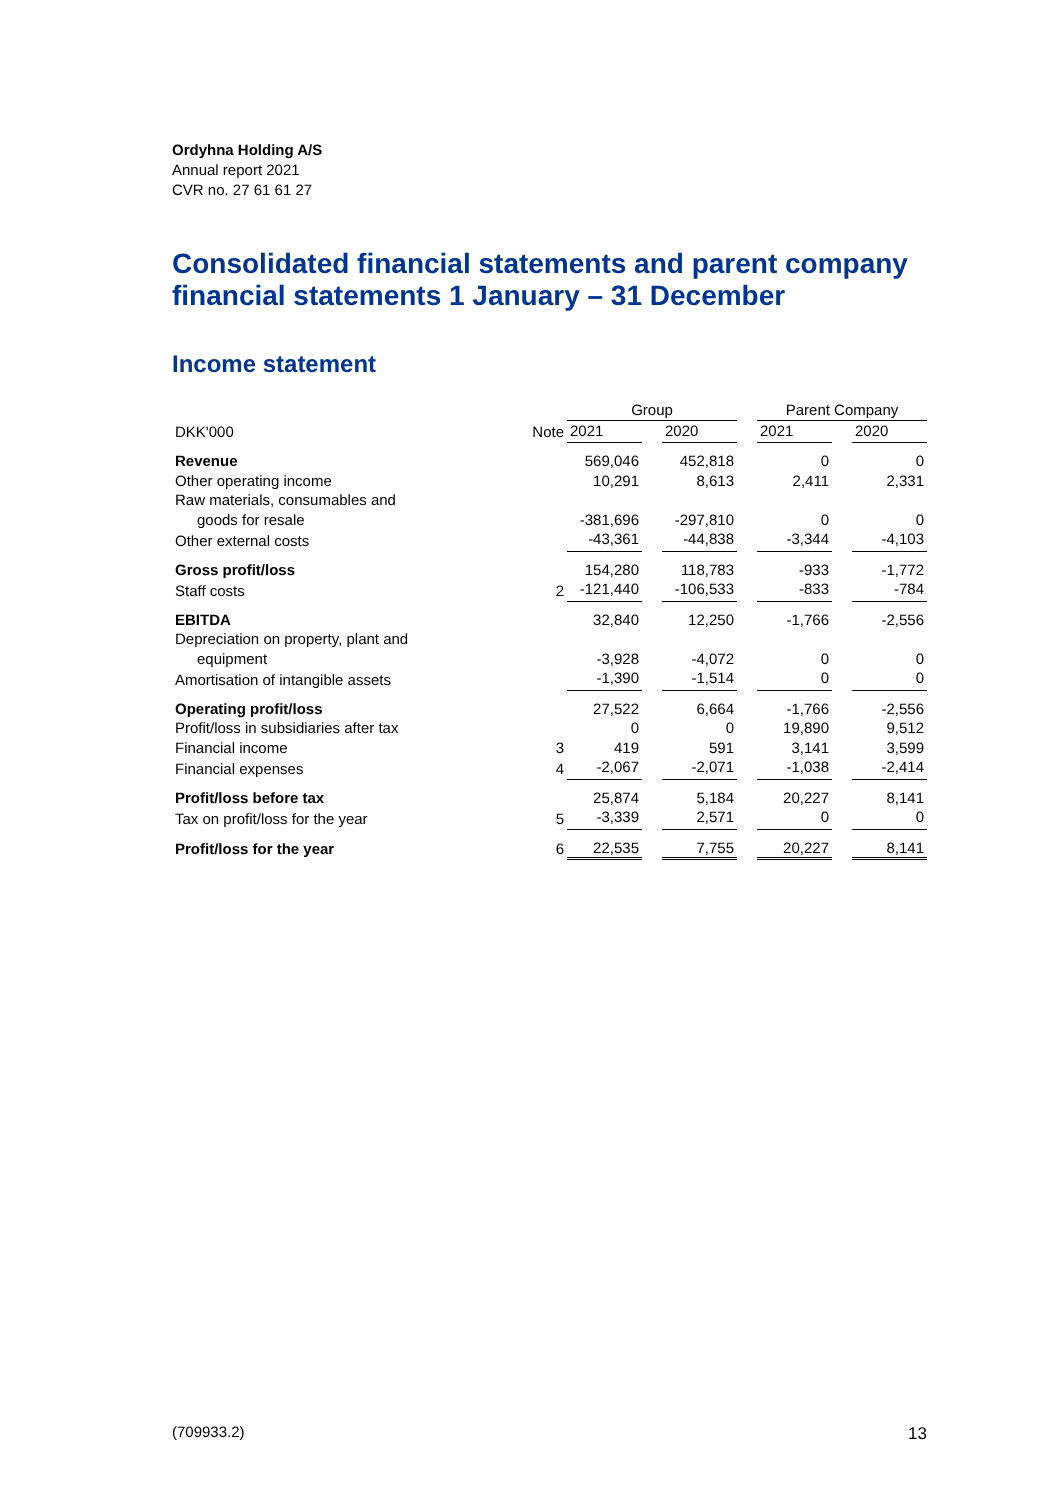Ordyhna Holding A/S
Annual report 2021
CVR no. 27 61 61 27
Consolidated financial statements and parent company financial statements 1 January – 31 December
Income statement
| | | Group | | | | Parent Company | | |
| DKK'000 | Note | 2021 | | 2020 | | 2021 | | 2020 |
| Revenue | | 569,046 | | 452,818 | | 0 | | 0 |
| Other operating income | | 10,291 | | 8,613 | | 2,411 | | 2,331 |
| Raw materials, consumables and | | | | | | | | |
| goods for resale | | -381,696 | | -297,810 | | 0 | | 0 |
| Other external costs | | -43,361 | | -44,838 | | -3,344 | | -4,103 |
| Gross profit/loss | | 154,280 | | 118,783 | | -933 | | -1,772 |
| Staff costs | 2 | -121,440 | | -106,533 | | -833 | | -784 |
| EBITDA | | 32,840 | | 12,250 | | -1,766 | | -2,556 |
| Depreciation on property, plant and | | | | | | | | |
| equipment | | -3,928 | | -4,072 | | 0 | | 0 |
| Amortisation of intangible assets | | -1,390 | | -1,514 | | 0 | | 0 |
| Operating profit/loss | | 27,522 | | 6,664 | | -1,766 | | -2,556 |
| Profit/loss in subsidiaries after tax | | 0 | | 0 | | 19,890 | | 9,512 |
| Financial income | 3 | 419 | | 591 | | 3,141 | | 3,599 |
| Financial expenses | 4 | -2,067 | | -2,071 | | -1,038 | | -2,414 |
| Profit/loss before tax | | 25,874 | | 5,184 | | 20,227 | | 8,141 |
| Tax on profit/loss for the year | 5 | -3,339 | | 2,571 | | 0 | | 0 |
| Profit/loss for the year | 6 | 22,535 | | 7,755 | | 20,227 | | 8,141 |
(709933.2) 13